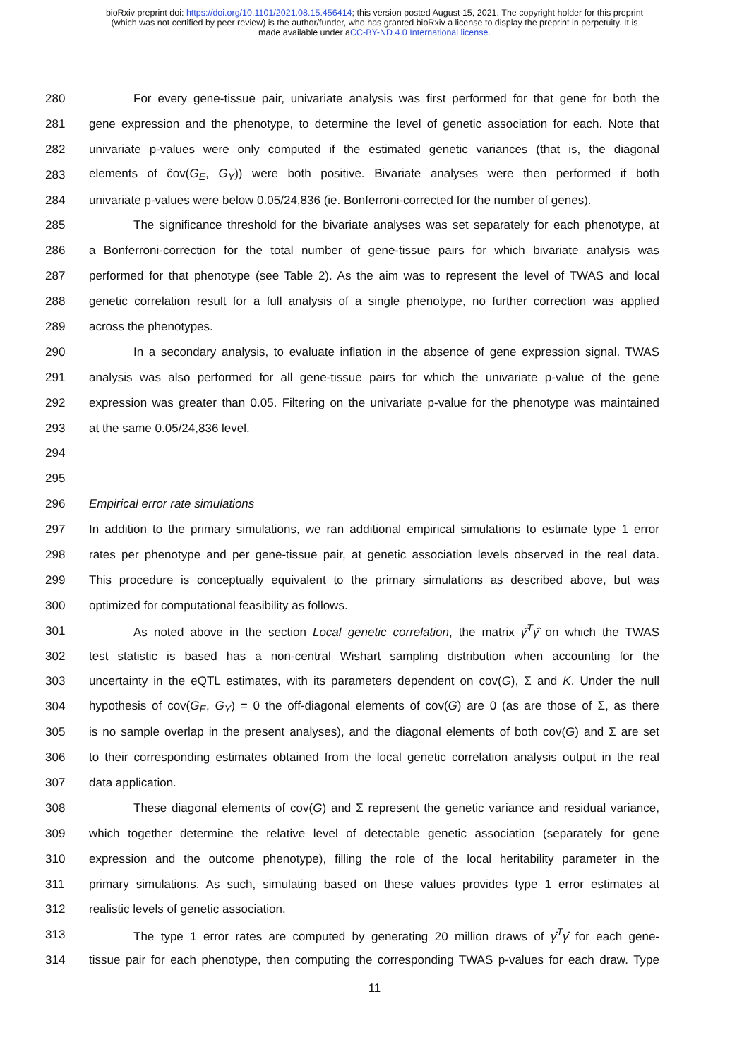bioRxiv preprint doi: https://doi.org/10.1101/2021.08.15.456414; this version posted August 15, 2021. The copyright holder for this preprint
(which was not certified by peer review) is the author/funder, who has granted bioRxiv a license to display the preprint in perpetuity. It is
made available under aCC-BY-ND 4.0 International license.
280 For every gene-tissue pair, univariate analysis was first performed for that gene for both the
281 gene expression and the phenotype, to determine the level of genetic association for each. Note that
282 univariate p-values were only computed if the estimated genetic variances (that is, the diagonal
283 elements of ĉov(G<sub>E</sub>, G<sub>Y</sub>)) were both positive. Bivariate analyses were then performed if both
284 univariate p-values were below 0.05/24,836 (ie. Bonferroni-corrected for the number of genes).
285 The significance threshold for the bivariate analyses was set separately for each phenotype, at
286 a Bonferroni-correction for the total number of gene-tissue pairs for which bivariate analysis was
287 performed for that phenotype (see Table 2). As the aim was to represent the level of TWAS and local
288 genetic correlation result for a full analysis of a single phenotype, no further correction was applied
289 across the phenotypes.
290 In a secondary analysis, to evaluate inflation in the absence of gene expression signal. TWAS
291 analysis was also performed for all gene-tissue pairs for which the univariate p-value of the gene
292 expression was greater than 0.05. Filtering on the univariate p-value for the phenotype was maintained
293 at the same 0.05/24,836 level.
294
295
296 Empirical error rate simulations
297 In addition to the primary simulations, we ran additional empirical simulations to estimate type 1 error
298 rates per phenotype and per gene-tissue pair, at genetic association levels observed in the real data.
299 This procedure is conceptually equivalent to the primary simulations as described above, but was
300 optimized for computational feasibility as follows.
301 As noted above in the section Local genetic correlation, the matrix γ̂<sup>T</sup>γ̂ on which the TWAS
302 test statistic is based has a non-central Wishart sampling distribution when accounting for the
303 uncertainty in the eQTL estimates, with its parameters dependent on cov(G), Σ and K. Under the null
304 hypothesis of cov(G<sub>E</sub>, G<sub>Y</sub>) = 0 the off-diagonal elements of cov(G) are 0 (as are those of Σ, as there
305 is no sample overlap in the present analyses), and the diagonal elements of both cov(G) and Σ are set
306 to their corresponding estimates obtained from the local genetic correlation analysis output in the real
307 data application.
308 These diagonal elements of cov(G) and Σ represent the genetic variance and residual variance,
309 which together determine the relative level of detectable genetic association (separately for gene
310 expression and the outcome phenotype), filling the role of the local heritability parameter in the
311 primary simulations. As such, simulating based on these values provides type 1 error estimates at
312 realistic levels of genetic association.
313 The type 1 error rates are computed by generating 20 million draws of γ̂<sup>T</sup>γ̂ for each gene-
314 tissue pair for each phenotype, then computing the corresponding TWAS p-values for each draw. Type
11